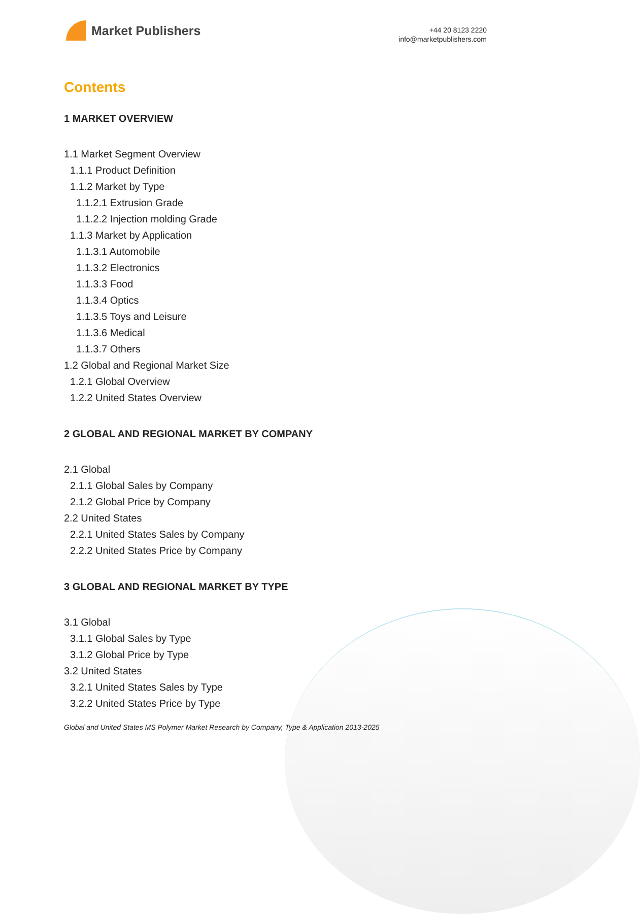Market Publishers
+44 20 8123 2220
info@marketpublishers.com
Contents
1 MARKET OVERVIEW
1.1 Market Segment Overview
1.1.1 Product Definition
1.1.2 Market by Type
1.1.2.1 Extrusion Grade
1.1.2.2 Injection molding Grade
1.1.3 Market by Application
1.1.3.1 Automobile
1.1.3.2 Electronics
1.1.3.3 Food
1.1.3.4 Optics
1.1.3.5 Toys and Leisure
1.1.3.6 Medical
1.1.3.7 Others
1.2 Global and Regional Market Size
1.2.1 Global Overview
1.2.2 United States Overview
2 GLOBAL AND REGIONAL MARKET BY COMPANY
2.1 Global
2.1.1 Global Sales by Company
2.1.2 Global Price by Company
2.2 United States
2.2.1 United States Sales by Company
2.2.2 United States Price by Company
3 GLOBAL AND REGIONAL MARKET BY TYPE
3.1 Global
3.1.1 Global Sales by Type
3.1.2 Global Price by Type
3.2 United States
3.2.1 United States Sales by Type
3.2.2 United States Price by Type
Global and United States MS Polymer Market Research by Company, Type & Application 2013-2025